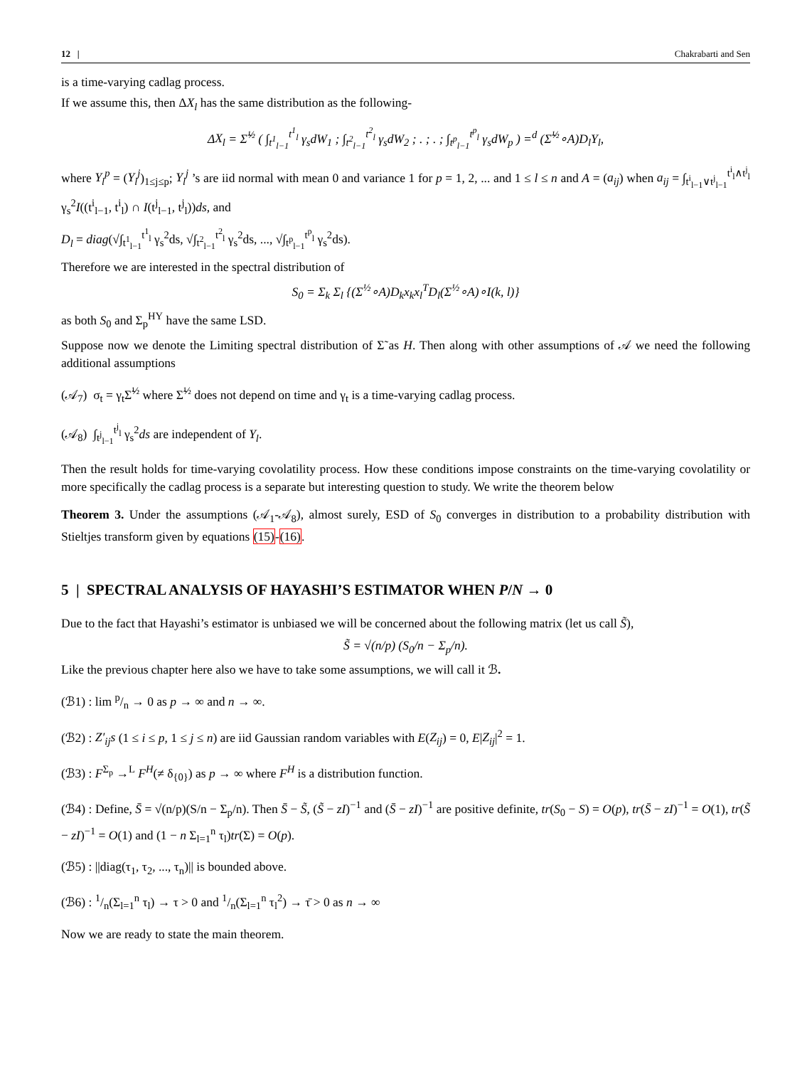12 | Chakrabarti and Sen
is a time-varying cadlag process.
If we assume this, then ΔX<sub>l</sub> has the same distribution as the following-
ΔX<sub>l</sub> = Σ̃<sup>½</sup> ( ∫<sub>t<sup>1</sup><sub>l−1</sub></sub><sup>t<sup>1</sup><sub>l</sub></sup> γ<sub>s</sub>dW<sub>1</sub> ; ∫<sub>t<sup>2</sup><sub>l−1</sub></sub><sup>t<sup>2</sup><sub>l</sub></sup> γ<sub>s</sub>dW<sub>2</sub> ; . ; . ; ∫<sub>t<sup>p</sup><sub>l−1</sub></sub><sup>t<sup>p</sup><sub>l</sub></sup> γ<sub>s</sub>dW<sub>p</sub> ) =<sup>d</sup> (Σ̃<sup>½</sup>∘A)D<sub>l</sub>Y<sub>l</sub>,
where Y<sub>l</sub><sup>p</sup> = (Y<sub>l</sub><sup>j</sup>)<sub>1≤j≤p</sub>; Y<sub>l</sub><sup>j</sup> ’s are iid normal with mean 0 and variance 1 for p = 1, 2, ... and 1 ≤ l ≤ n and A = (a<sub>ij</sub>) when a<sub>ij</sub> = ∫<sub>t<sup>i</sup><sub>l−1</sub>∨t<sup>j</sup><sub>l−1</sub></sub><sup>t<sup>i</sup><sub>l</sub>∧t<sup>j</sup><sub>l</sub></sup> γ<sub>s</sub><sup>2</sup>I((t<sup>i</sup><sub>l−1</sub>, t<sup>i</sup><sub>l</sub>) ∩ I(t<sup>j</sup><sub>l−1</sub>, t<sup>j</sup><sub>l</sub>))ds, and
D<sub>l</sub> = diag(√∫<sub>t<sup>1</sup><sub>l−1</sub></sub><sup>t<sup>1</sup><sub>l</sub></sup> γ<sub>s</sub><sup>2</sup>ds, √∫<sub>t<sup>2</sup><sub>l−1</sub></sub><sup>t<sup>2</sup><sub>l</sub></sup> γ<sub>s</sub><sup>2</sup>ds, ..., √∫<sub>t<sup>p</sup><sub>l−1</sub></sub><sup>t<sup>p</sup><sub>l</sub></sup> γ<sub>s</sub><sup>2</sup>ds).
Therefore we are interested in the spectral distribution of
S<sub>0</sub> = Σ<sub>k</sub> Σ<sub>l</sub> {(Σ<sup>½</sup>∘A)D<sub>k</sub>x<sub>k</sub>x<sub>l</sub><sup>T</sup>D<sub>l</sub>(Σ<sup>½</sup>∘A)∘I(k, l)}
as both S<sub>0</sub> and Σ<sub>p</sub><sup>HY</sup> have the same LSD.
Suppose now we denote the Limiting spectral distribution of Σ̃ as H. Then along with other assumptions of 𝒜 we need the following additional assumptions
(𝒜<sub>7</sub>) σ<sub>t</sub> = γ<sub>t</sub>Σ̃<sup>½</sup> where Σ̃<sup>½</sup> does not depend on time and γ<sub>t</sub> is a time-varying cadlag process.
(𝒜<sub>8</sub>) ∫<sub>t<sup>j</sup><sub>l−1</sub></sub><sup>t<sup>j</sup><sub>l</sub></sup> γ<sub>s</sub><sup>2</sup>ds are independent of Y<sub>l</sub>.
Then the result holds for time-varying covolatility process. How these conditions impose constraints on the time-varying covolatility or more specifically the cadlag process is a separate but interesting question to study. We write the theorem below
Theorem 3. Under the assumptions (𝒜<sub>1</sub>-𝒜<sub>8</sub>), almost surely, ESD of S<sub>0</sub> converges in distribution to a probability distribution with Stieltjes transform given by equations (15)-(16).
5 | SPECTRAL ANALYSIS OF HAYASHI’S ESTIMATOR WHEN P/N → 0
Due to the fact that Hayashi’s estimator is unbiased we will be concerned about the following matrix (let us call S̃),
S̃ = √(n/p) (S<sub>0</sub>/n − Σ<sub>p</sub>/n).
Like the previous chapter here also we have to take some assumptions, we will call it ℬ.
(ℬ1) : lim p/n → 0 as p → ∞ and n → ∞.
(ℬ2) : Z′<sub>ij</sub>s (1 ≤ i ≤ p, 1 ≤ j ≤ n) are iid Gaussian random variables with E(Z<sub>ij</sub>) = 0, E|Z<sub>ij</sub>|<sup>2</sup> = 1.
(ℬ3) : F<sup>Σ<sub>p</sub></sup> →<sup>L</sup> F<sup>H</sup>(≠ δ<sub>{0}</sub>) as p → ∞ where F<sup>H</sup> is a distribution function.
(ℬ4) : Define, S̄ = √(n/p)(S/n − Σ<sub>p</sub>/n). Then S̄ − S̃, (S̃ − zI)<sup>−1</sup> and (S̄ − zI)<sup>−1</sup> are positive definite, tr(S<sub>0</sub> − S) = O(p), tr(S̄ − zI)<sup>−1</sup> = O(1), tr(S̃ − zI)<sup>−1</sup> = O(1) and (1 − n Σ<sub>l=1</sub><sup>n</sup> τ<sub>l</sub>)tr(Σ) = O(p).
(ℬ5) : ||diag(τ<sub>1</sub>, τ<sub>2</sub>, ..., τ<sub>n</sub>)|| is bounded above.
(ℬ6) : 1/n(Σ<sub>l=1</sub><sup>n</sup> τ<sub>l</sub>) → τ > 0 and 1/n(Σ<sub>l=1</sub><sup>n</sup> τ<sub>l</sub><sup>2</sup>) → τ̄ > 0 as n → ∞
Now we are ready to state the main theorem.